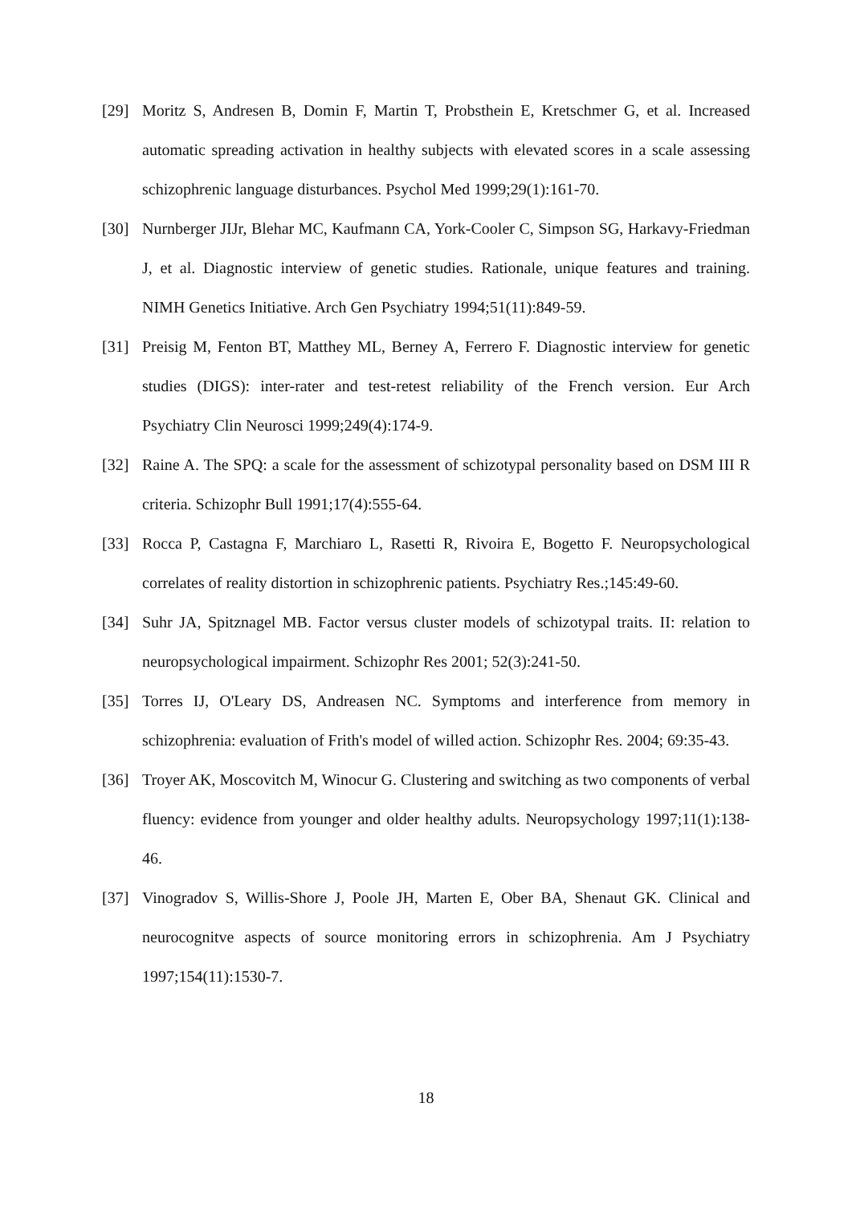[29] Moritz S, Andresen B, Domin F, Martin T, Probsthein E, Kretschmer G, et al. Increased automatic spreading activation in healthy subjects with elevated scores in a scale assessing schizophrenic language disturbances. Psychol Med 1999;29(1):161-70.
[30] Nurnberger JIJr, Blehar MC, Kaufmann CA, York-Cooler C, Simpson SG, Harkavy-Friedman J, et al. Diagnostic interview of genetic studies. Rationale, unique features and training. NIMH Genetics Initiative. Arch Gen Psychiatry 1994;51(11):849-59.
[31] Preisig M, Fenton BT, Matthey ML, Berney A, Ferrero F. Diagnostic interview for genetic studies (DIGS): inter-rater and test-retest reliability of the French version. Eur Arch Psychiatry Clin Neurosci 1999;249(4):174-9.
[32] Raine A. The SPQ: a scale for the assessment of schizotypal personality based on DSM III R criteria. Schizophr Bull 1991;17(4):555-64.
[33] Rocca P, Castagna F, Marchiaro L, Rasetti R, Rivoira E, Bogetto F. Neuropsychological correlates of reality distortion in schizophrenic patients. Psychiatry Res.;145:49-60.
[34] Suhr JA, Spitznagel MB. Factor versus cluster models of schizotypal traits. II: relation to neuropsychological impairment. Schizophr Res 2001; 52(3):241-50.
[35] Torres IJ, O'Leary DS, Andreasen NC. Symptoms and interference from memory in schizophrenia: evaluation of Frith's model of willed action. Schizophr Res. 2004; 69:35-43.
[36] Troyer AK, Moscovitch M, Winocur G. Clustering and switching as two components of verbal fluency: evidence from younger and older healthy adults. Neuropsychology 1997;11(1):138-46.
[37] Vinogradov S, Willis-Shore J, Poole JH, Marten E, Ober BA, Shenaut GK. Clinical and neurocognitve aspects of source monitoring errors in schizophrenia. Am J Psychiatry 1997;154(11):1530-7.
18